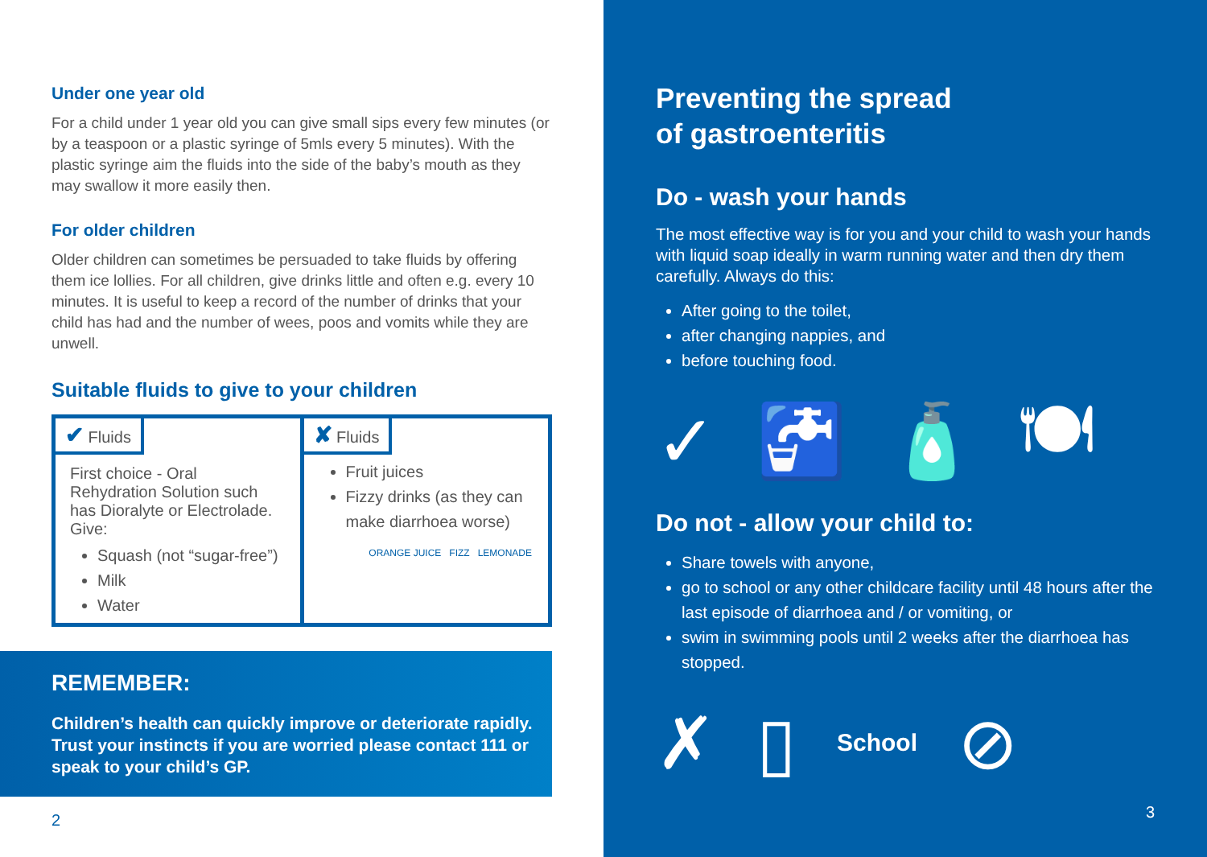Under one year old
For a child under 1 year old you can give small sips every few minutes (or by a teaspoon or a plastic syringe of 5mls every 5 minutes). With the plastic syringe aim the fluids into the side of the baby’s mouth as they may swallow it more easily then.
For older children
Older children can sometimes be persuaded to take fluids by offering them ice lollies. For all children, give drinks little and often e.g. every 10 minutes. It is useful to keep a record of the number of drinks that your child has had and the number of wees, poos and vomits while they are unwell.
Suitable fluids to give to your children
| ✔ Fluids First choice - Oral Rehydration Solution such has Dioralyte or Electrolade. Give: Squash (not “sugar-free”) Milk Water | ✘ Fluids Fruit juices Fizzy drinks (as they can make diarrhoea worse) ORANGE JUICE FIZZ LEMONADE |
REMEMBER:
Children’s health can quickly improve or deteriorate rapidly. Trust your instincts if you are worried please contact 111 or speak to your child’s GP.
2
Preventing the spread
of gastroenteritis
Do - wash your hands
The most effective way is for you and your child to wash your hands with liquid soap ideally in warm running water and then dry them carefully. Always do this:
After going to the toilet,
after changing nappies, and
before touching food.
✓ 🚰 🧴 🍽
Do not - allow your child to:
Share towels with anyone,
go to school or any other childcare facility until 48 hours after the last episode of diarrhoea and / or vomiting, or
swim in swimming pools until 2 weeks after the diarrhoea has stopped.
✗ ▯ School ⊘
3